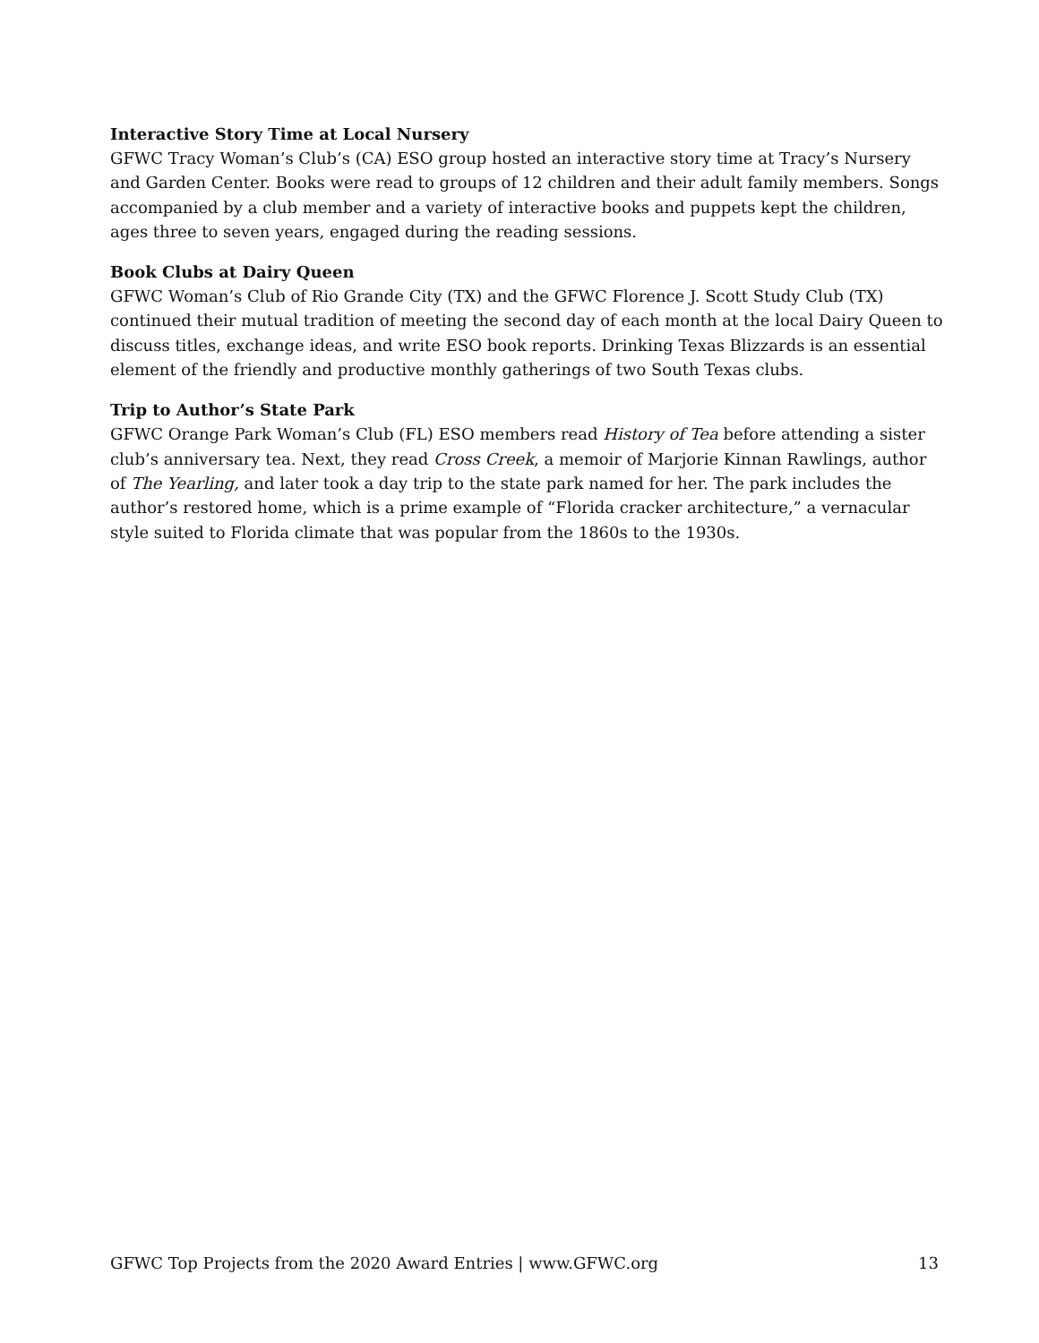Interactive Story Time at Local Nursery
GFWC Tracy Woman’s Club’s (CA) ESO group hosted an interactive story time at Tracy’s Nursery and Garden Center. Books were read to groups of 12 children and their adult family members. Songs accompanied by a club member and a variety of interactive books and puppets kept the children, ages three to seven years, engaged during the reading sessions.
Book Clubs at Dairy Queen
GFWC Woman’s Club of Rio Grande City (TX) and the GFWC Florence J. Scott Study Club (TX) continued their mutual tradition of meeting the second day of each month at the local Dairy Queen to discuss titles, exchange ideas, and write ESO book reports. Drinking Texas Blizzards is an essential element of the friendly and productive monthly gatherings of two South Texas clubs.
Trip to Author’s State Park
GFWC Orange Park Woman’s Club (FL) ESO members read History of Tea before attending a sister club’s anniversary tea. Next, they read Cross Creek, a memoir of Marjorie Kinnan Rawlings, author of The Yearling, and later took a day trip to the state park named for her. The park includes the author’s restored home, which is a prime example of “Florida cracker architecture,” a vernacular style suited to Florida climate that was popular from the 1860s to the 1930s.
GFWC Top Projects from the 2020 Award Entries | www.GFWC.org 13